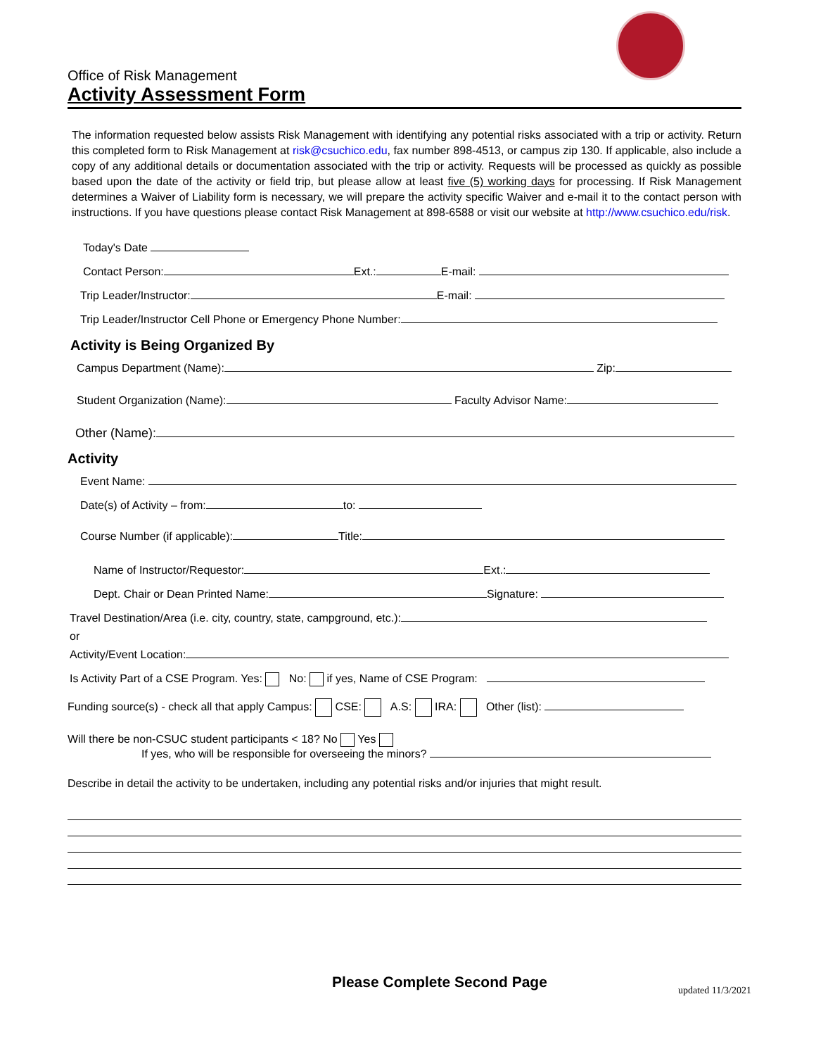Office of Risk Management
Activity Assessment Form
The information requested below assists Risk Management with identifying any potential risks associated with a trip or activity. Return this completed form to Risk Management at risk@csuchico.edu, fax number 898-4513, or campus zip 130. If applicable, also include a copy of any additional details or documentation associated with the trip or activity. Requests will be processed as quickly as possible based upon the date of the activity or field trip, but please allow at least five (5) working days for processing. If Risk Management determines a Waiver of Liability form is necessary, we will prepare the activity specific Waiver and e-mail it to the contact person with instructions. If you have questions please contact Risk Management at 898-6588 or visit our website at http://www.csuchico.edu/risk.
Today's Date
Contact Person: Ext.: E-mail:
Trip Leader/Instructor: E-mail:
Trip Leader/Instructor Cell Phone or Emergency Phone Number:
Activity is Being Organized By
Campus Department (Name): Zip:
Student Organization (Name): Faculty Advisor Name:
Other (Name):
Activity
Event Name:
Date(s) of Activity – from: to:
Course Number (if applicable): Title:
Name of Instructor/Requestor: Ext.:
Dept. Chair or Dean Printed Name: Signature:
Travel Destination/Area (i.e. city, country, state, campground, etc.):
or
Activity/Event Location:
Is Activity Part of a CSE Program. Yes: No: if yes, Name of CSE Program:
Funding source(s) - check all that apply Campus: CSE: A.S: IRA: Other (list):
Will there be non-CSUC student participants < 18? No Yes
If yes, who will be responsible for overseeing the minors?
Describe in detail the activity to be undertaken, including any potential risks and/or injuries that might result.
Please Complete Second Page
updated 11/3/2021